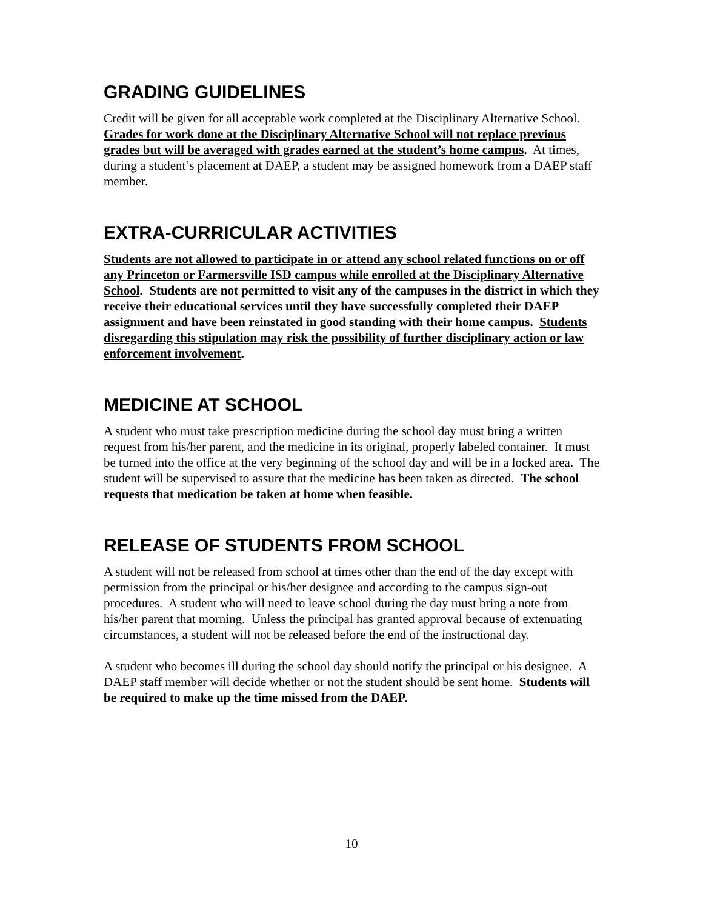GRADING GUIDELINES
Credit will be given for all acceptable work completed at the Disciplinary Alternative School. Grades for work done at the Disciplinary Alternative School will not replace previous grades but will be averaged with grades earned at the student’s home campus. At times, during a student’s placement at DAEP, a student may be assigned homework from a DAEP staff member.
EXTRA-CURRICULAR ACTIVITIES
Students are not allowed to participate in or attend any school related functions on or off any Princeton or Farmersville ISD campus while enrolled at the Disciplinary Alternative School. Students are not permitted to visit any of the campuses in the district in which they receive their educational services until they have successfully completed their DAEP assignment and have been reinstated in good standing with their home campus. Students disregarding this stipulation may risk the possibility of further disciplinary action or law enforcement involvement.
MEDICINE AT SCHOOL
A student who must take prescription medicine during the school day must bring a written request from his/her parent, and the medicine in its original, properly labeled container. It must be turned into the office at the very beginning of the school day and will be in a locked area. The student will be supervised to assure that the medicine has been taken as directed. The school requests that medication be taken at home when feasible.
RELEASE OF STUDENTS FROM SCHOOL
A student will not be released from school at times other than the end of the day except with permission from the principal or his/her designee and according to the campus sign-out procedures. A student who will need to leave school during the day must bring a note from his/her parent that morning. Unless the principal has granted approval because of extenuating circumstances, a student will not be released before the end of the instructional day.
A student who becomes ill during the school day should notify the principal or his designee. A DAEP staff member will decide whether or not the student should be sent home. Students will be required to make up the time missed from the DAEP.
10